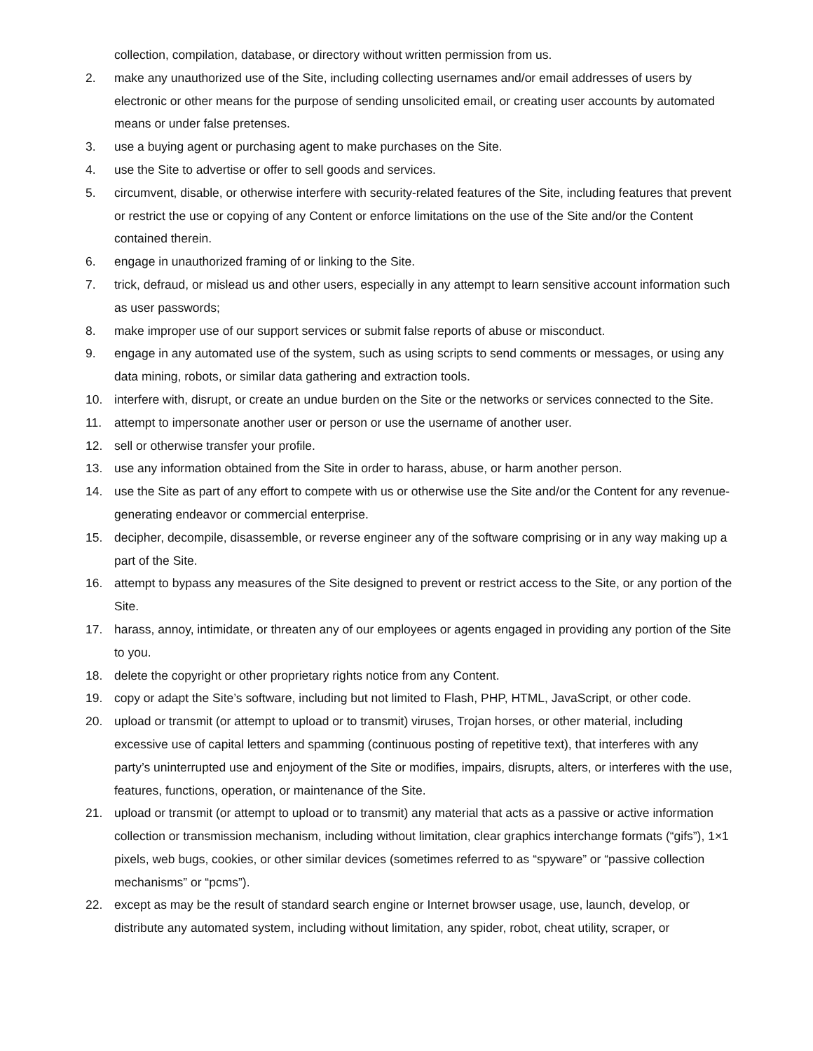collection, compilation, database, or directory without written permission from us.
2. make any unauthorized use of the Site, including collecting usernames and/or email addresses of users by electronic or other means for the purpose of sending unsolicited email, or creating user accounts by automated means or under false pretenses.
3. use a buying agent or purchasing agent to make purchases on the Site.
4. use the Site to advertise or offer to sell goods and services.
5. circumvent, disable, or otherwise interfere with security-related features of the Site, including features that prevent or restrict the use or copying of any Content or enforce limitations on the use of the Site and/or the Content contained therein.
6. engage in unauthorized framing of or linking to the Site.
7. trick, defraud, or mislead us and other users, especially in any attempt to learn sensitive account information such as user passwords;
8. make improper use of our support services or submit false reports of abuse or misconduct.
9. engage in any automated use of the system, such as using scripts to send comments or messages, or using any data mining, robots, or similar data gathering and extraction tools.
10. interfere with, disrupt, or create an undue burden on the Site or the networks or services connected to the Site.
11. attempt to impersonate another user or person or use the username of another user.
12. sell or otherwise transfer your profile.
13. use any information obtained from the Site in order to harass, abuse, or harm another person.
14. use the Site as part of any effort to compete with us or otherwise use the Site and/or the Content for any revenue-generating endeavor or commercial enterprise.
15. decipher, decompile, disassemble, or reverse engineer any of the software comprising or in any way making up a part of the Site.
16. attempt to bypass any measures of the Site designed to prevent or restrict access to the Site, or any portion of the Site.
17. harass, annoy, intimidate, or threaten any of our employees or agents engaged in providing any portion of the Site to you.
18. delete the copyright or other proprietary rights notice from any Content.
19. copy or adapt the Site’s software, including but not limited to Flash, PHP, HTML, JavaScript, or other code.
20. upload or transmit (or attempt to upload or to transmit) viruses, Trojan horses, or other material, including excessive use of capital letters and spamming (continuous posting of repetitive text), that interferes with any party’s uninterrupted use and enjoyment of the Site or modifies, impairs, disrupts, alters, or interferes with the use, features, functions, operation, or maintenance of the Site.
21. upload or transmit (or attempt to upload or to transmit) any material that acts as a passive or active information collection or transmission mechanism, including without limitation, clear graphics interchange formats (“gifs”), 1×1 pixels, web bugs, cookies, or other similar devices (sometimes referred to as “spyware” or “passive collection mechanisms” or “pcms”).
22. except as may be the result of standard search engine or Internet browser usage, use, launch, develop, or distribute any automated system, including without limitation, any spider, robot, cheat utility, scraper, or